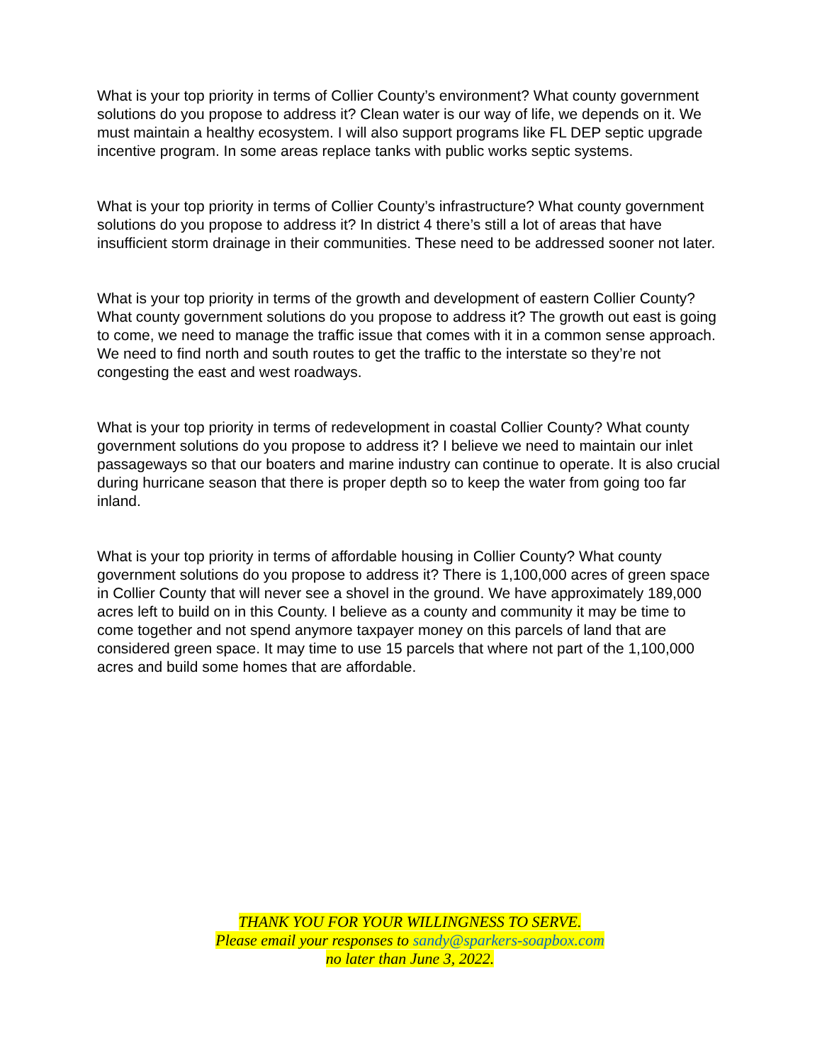What is your top priority in terms of Collier County’s environment? What county government solutions do you propose to address it? Clean water is our way of life, we depends on it. We must maintain a healthy ecosystem. I will also support programs like FL DEP septic upgrade incentive program. In some areas replace tanks with public works septic systems.
What is your top priority in terms of Collier County’s infrastructure? What county government solutions do you propose to address it? In district 4 there’s still a lot of areas that have insufficient storm drainage in their communities. These need to be addressed sooner not later.
What is your top priority in terms of the growth and development of eastern Collier County? What county government solutions do you propose to address it? The growth out east is going to come, we need to manage the traffic issue that comes with it in a common sense approach. We need to find north and south routes to get the traffic to the interstate so they’re not congesting the east and west roadways.
What is your top priority in terms of redevelopment in coastal Collier County? What county government solutions do you propose to address it? I believe we need to maintain our inlet passageways so that our boaters and marine industry can continue to operate. It is also crucial during hurricane season that there is proper depth so to keep the water from going too far inland.
What is your top priority in terms of affordable housing in Collier County? What county government solutions do you propose to address it? There is 1,100,000 acres of green space in Collier County that will never see a shovel in the ground. We have approximately 189,000 acres left to build on in this County. I believe as a county and community it may be time to come together and not spend anymore taxpayer money on this parcels of land that are considered green space. It may time to use 15 parcels that where not part of the 1,100,000 acres and build some homes that are affordable.
THANK YOU FOR YOUR WILLINGNESS TO SERVE.
Please email your responses to sandy@sparkers-soapbox.com
no later than June 3, 2022.